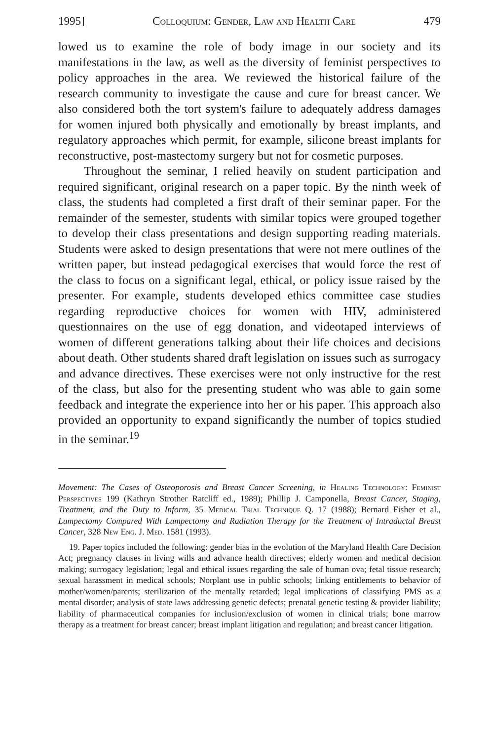1995] Colloquium: Gender, Law and Health Care 479
lowed us to examine the role of body image in our society and its manifestations in the law, as well as the diversity of feminist perspectives to policy approaches in the area. We reviewed the historical failure of the research community to investigate the cause and cure for breast cancer. We also considered both the tort system's failure to adequately address damages for women injured both physically and emotionally by breast implants, and regulatory approaches which permit, for example, silicone breast implants for reconstructive, post-mastectomy surgery but not for cosmetic purposes.
Throughout the seminar, I relied heavily on student participation and required significant, original research on a paper topic. By the ninth week of class, the students had completed a first draft of their seminar paper. For the remainder of the semester, students with similar topics were grouped together to develop their class presentations and design supporting reading materials. Students were asked to design presentations that were not mere outlines of the written paper, but instead pedagogical exercises that would force the rest of the class to focus on a significant legal, ethical, or policy issue raised by the presenter. For example, students developed ethics committee case studies regarding reproductive choices for women with HIV, administered questionnaires on the use of egg donation, and videotaped interviews of women of different generations talking about their life choices and decisions about death. Other students shared draft legislation on issues such as surrogacy and advance directives. These exercises were not only instructive for the rest of the class, but also for the presenting student who was able to gain some feedback and integrate the experience into her or his paper. This approach also provided an opportunity to expand significantly the number of topics studied in the seminar.<sup>19</sup>
Movement: The Cases of Osteoporosis and Breast Cancer Screening, in Healing Technology: Feminist Perspectives 199 (Kathryn Strother Ratcliff ed., 1989); Phillip J. Camponella, Breast Cancer, Staging, Treatment, and the Duty to Inform, 35 Medical Trial Technique Q. 17 (1988); Bernard Fisher et al., Lumpectomy Compared With Lumpectomy and Radiation Therapy for the Treatment of Intraductal Breast Cancer, 328 New Eng. J. Med. 1581 (1993).
19. Paper topics included the following: gender bias in the evolution of the Maryland Health Care Decision Act; pregnancy clauses in living wills and advance health directives; elderly women and medical decision making; surrogacy legislation; legal and ethical issues regarding the sale of human ova; fetal tissue research; sexual harassment in medical schools; Norplant use in public schools; linking entitlements to behavior of mother/women/parents; sterilization of the mentally retarded; legal implications of classifying PMS as a mental disorder; analysis of state laws addressing genetic defects; prenatal genetic testing & provider liability; liability of pharmaceutical companies for inclusion/exclusion of women in clinical trials; bone marrow therapy as a treatment for breast cancer; breast implant litigation and regulation; and breast cancer litigation.